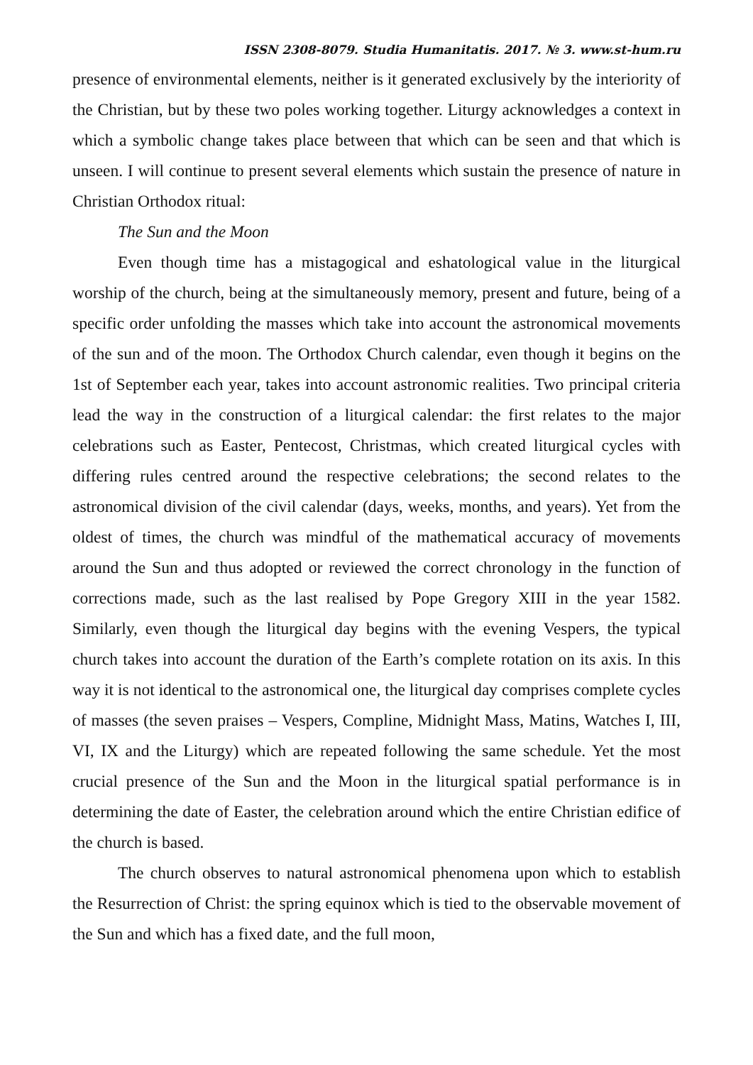ISSN 2308-8079. Studia Humanitatis. 2017. № 3. www.st-hum.ru
presence of environmental elements, neither is it generated exclusively by the interiority of the Christian, but by these two poles working together. Liturgy acknowledges a context in which a symbolic change takes place between that which can be seen and that which is unseen. I will continue to present several elements which sustain the presence of nature in Christian Orthodox ritual:
The Sun and the Moon
Even though time has a mistagogical and eshatological value in the liturgical worship of the church, being at the simultaneously memory, present and future, being of a specific order unfolding the masses which take into account the astronomical movements of the sun and of the moon. The Orthodox Church calendar, even though it begins on the 1st of September each year, takes into account astronomic realities. Two principal criteria lead the way in the construction of a liturgical calendar: the first relates to the major celebrations such as Easter, Pentecost, Christmas, which created liturgical cycles with differing rules centred around the respective celebrations; the second relates to the astronomical division of the civil calendar (days, weeks, months, and years). Yet from the oldest of times, the church was mindful of the mathematical accuracy of movements around the Sun and thus adopted or reviewed the correct chronology in the function of corrections made, such as the last realised by Pope Gregory XIII in the year 1582. Similarly, even though the liturgical day begins with the evening Vespers, the typical church takes into account the duration of the Earth’s complete rotation on its axis. In this way it is not identical to the astronomical one, the liturgical day comprises complete cycles of masses (the seven praises – Vespers, Compline, Midnight Mass, Matins, Watches I, III, VI, IX and the Liturgy) which are repeated following the same schedule. Yet the most crucial presence of the Sun and the Moon in the liturgical spatial performance is in determining the date of Easter, the celebration around which the entire Christian edifice of the church is based.
The church observes to natural astronomical phenomena upon which to establish the Resurrection of Christ: the spring equinox which is tied to the observable movement of the Sun and which has a fixed date, and the full moon,